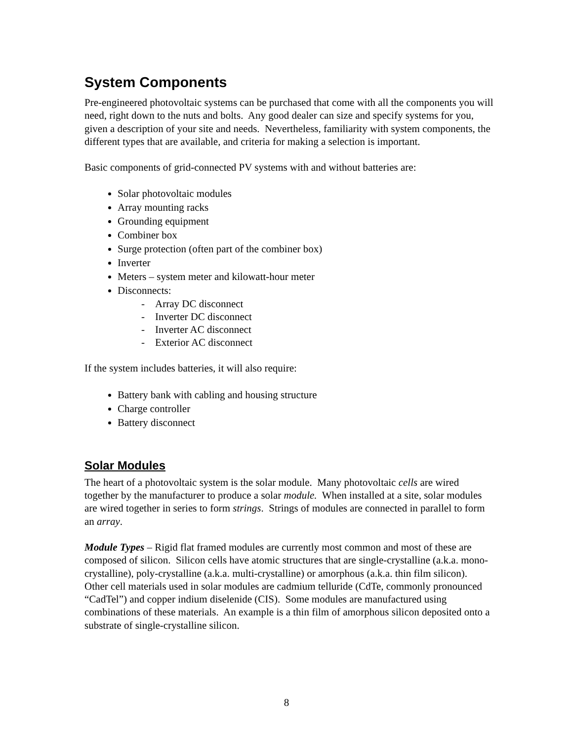System Components
Pre-engineered photovoltaic systems can be purchased that come with all the components you will need, right down to the nuts and bolts. Any good dealer can size and specify systems for you, given a description of your site and needs. Nevertheless, familiarity with system components, the different types that are available, and criteria for making a selection is important.
Basic components of grid-connected PV systems with and without batteries are:
Solar photovoltaic modules
Array mounting racks
Grounding equipment
Combiner box
Surge protection (often part of the combiner box)
Inverter
Meters – system meter and kilowatt-hour meter
Disconnects:
- Array DC disconnect
- Inverter DC disconnect
- Inverter AC disconnect
- Exterior AC disconnect
If the system includes batteries, it will also require:
Battery bank with cabling and housing structure
Charge controller
Battery disconnect
Solar Modules
The heart of a photovoltaic system is the solar module. Many photovoltaic cells are wired together by the manufacturer to produce a solar module. When installed at a site, solar modules are wired together in series to form strings. Strings of modules are connected in parallel to form an array.
Module Types – Rigid flat framed modules are currently most common and most of these are composed of silicon. Silicon cells have atomic structures that are single-crystalline (a.k.a. mono-crystalline), poly-crystalline (a.k.a. multi-crystalline) or amorphous (a.k.a. thin film silicon). Other cell materials used in solar modules are cadmium telluride (CdTe, commonly pronounced “CadTel”) and copper indium diselenide (CIS). Some modules are manufactured using combinations of these materials. An example is a thin film of amorphous silicon deposited onto a substrate of single-crystalline silicon.
8